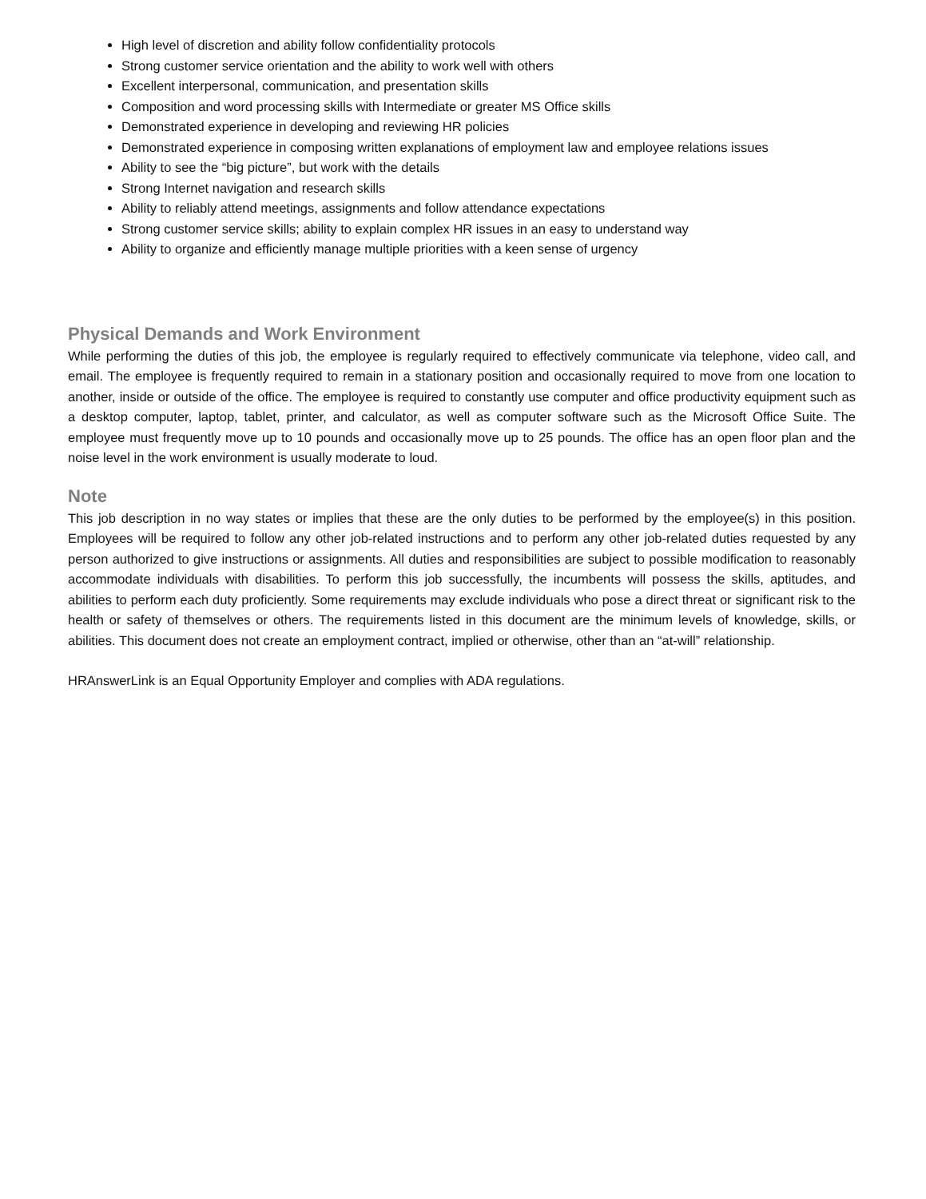High level of discretion and ability follow confidentiality protocols
Strong customer service orientation and the ability to work well with others
Excellent interpersonal, communication, and presentation skills
Composition and word processing skills with Intermediate or greater MS Office skills
Demonstrated experience in developing and reviewing HR policies
Demonstrated experience in composing written explanations of employment law and employee relations issues
Ability to see the “big picture”, but work with the details
Strong Internet navigation and research skills
Ability to reliably attend meetings, assignments and follow attendance expectations
Strong customer service skills; ability to explain complex HR issues in an easy to understand way
Ability to organize and efficiently manage multiple priorities with a keen sense of urgency
Physical Demands and Work Environment
While performing the duties of this job, the employee is regularly required to effectively communicate via telephone, video call, and email. The employee is frequently required to remain in a stationary position and occasionally required to move from one location to another, inside or outside of the office. The employee is required to constantly use computer and office productivity equipment such as a desktop computer, laptop, tablet, printer, and calculator, as well as computer software such as the Microsoft Office Suite. The employee must frequently move up to 10 pounds and occasionally move up to 25 pounds. The office has an open floor plan and the noise level in the work environment is usually moderate to loud.
Note
This job description in no way states or implies that these are the only duties to be performed by the employee(s) in this position. Employees will be required to follow any other job-related instructions and to perform any other job-related duties requested by any person authorized to give instructions or assignments. All duties and responsibilities are subject to possible modification to reasonably accommodate individuals with disabilities. To perform this job successfully, the incumbents will possess the skills, aptitudes, and abilities to perform each duty proficiently. Some requirements may exclude individuals who pose a direct threat or significant risk to the health or safety of themselves or others. The requirements listed in this document are the minimum levels of knowledge, skills, or abilities. This document does not create an employment contract, implied or otherwise, other than an “at-will” relationship.
HRAnswerLink is an Equal Opportunity Employer and complies with ADA regulations.